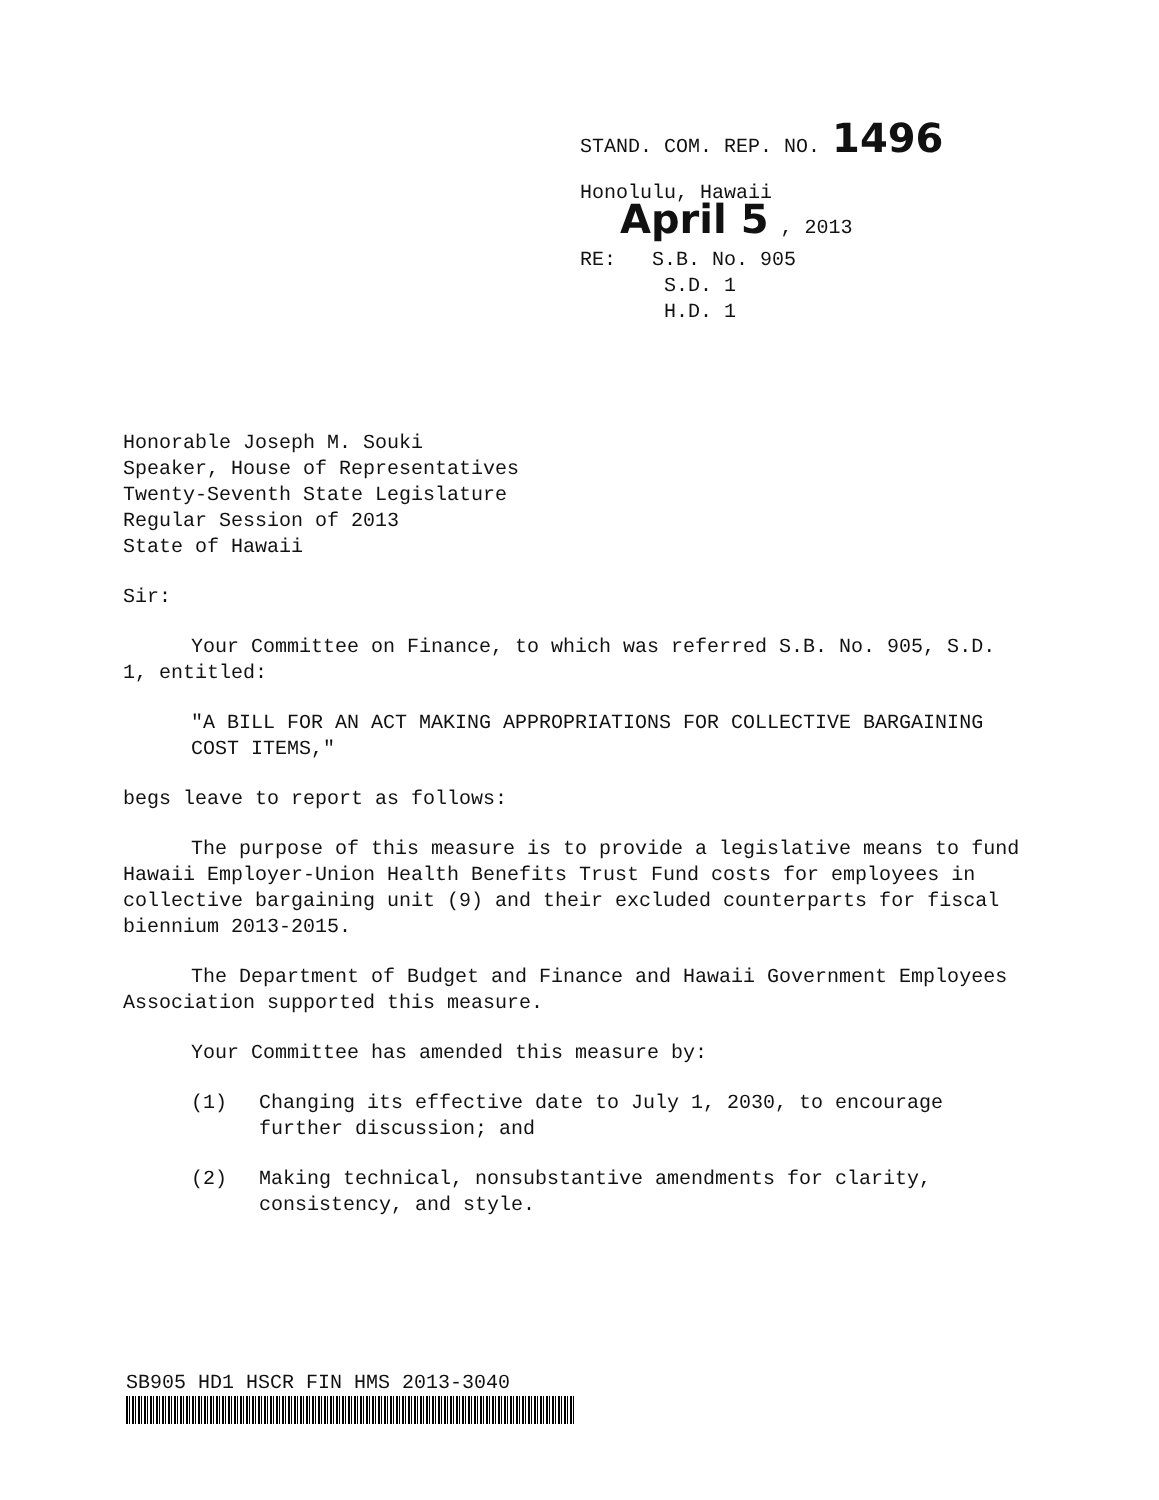STAND. COM. REP. NO. 1496
Honolulu, Hawaii
April 5 , 2013
RE: S.B. No. 905
S.D. 1
H.D. 1
Honorable Joseph M. Souki
Speaker, House of Representatives
Twenty-Seventh State Legislature
Regular Session of 2013
State of Hawaii
Sir:
Your Committee on Finance, to which was referred S.B. No. 905, S.D. 1, entitled:
"A BILL FOR AN ACT MAKING APPROPRIATIONS FOR COLLECTIVE BARGAINING COST ITEMS,"
begs leave to report as follows:
The purpose of this measure is to provide a legislative means to fund Hawaii Employer-Union Health Benefits Trust Fund costs for employees in collective bargaining unit (9) and their excluded counterparts for fiscal biennium 2013-2015.
The Department of Budget and Finance and Hawaii Government Employees Association supported this measure.
Your Committee has amended this measure by:
(1) Changing its effective date to July 1, 2030, to encourage further discussion; and
(2) Making technical, nonsubstantive amendments for clarity, consistency, and style.
SB905 HD1 HSCR FIN HMS 2013-3040